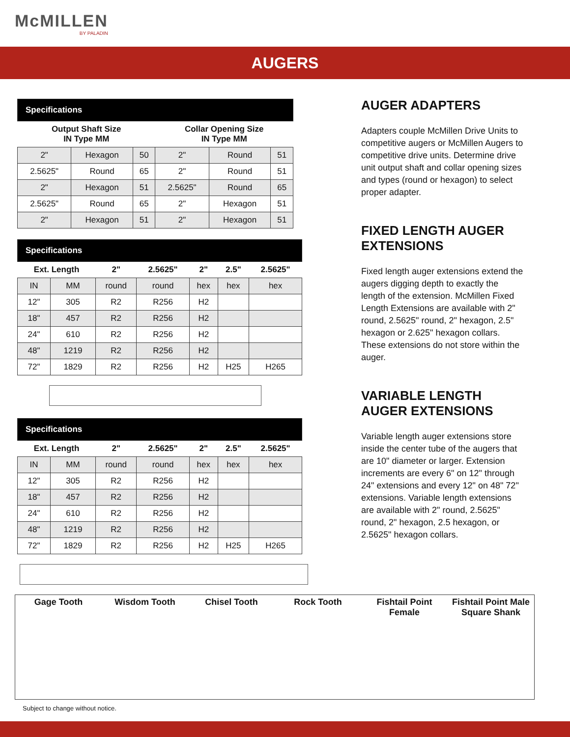McMILLEN
BY PALADIN
AUGERS
| Specifications | | | | | |
| Output Shaft Size IN Type MM | | | Collar Opening Size IN Type MM | | |
| 2" | Hexagon | 50 | 2" | Round | 51 |
| 2.5625" | Round | 65 | 2" | Round | 51 |
| 2" | Hexagon | 51 | 2.5625" | Round | 65 |
| 2.5625" | Round | 65 | 2" | Hexagon | 51 |
| 2" | Hexagon | 51 | 2" | Hexagon | 51 |
| Specifications | | | | | | |
| Ext. Length | | 2" | 2.5625" | 2" | 2.5" | 2.5625" |
| IN | MM | round | round | hex | hex | hex |
| 12" | 305 | R2 | R256 | H2 | | |
| 18" | 457 | R2 | R256 | H2 | | |
| 24" | 610 | R2 | R256 | H2 | | |
| 48" | 1219 | R2 | R256 | H2 | | |
| 72" | 1829 | R2 | R256 | H2 | H25 | H265 |
| Specifications | | | | | | |
| Ext. Length | | 2" | 2.5625" | 2" | 2.5" | 2.5625" |
| IN | MM | round | round | hex | hex | hex |
| 12" | 305 | R2 | R256 | H2 | | |
| 18" | 457 | R2 | R256 | H2 | | |
| 24" | 610 | R2 | R256 | H2 | | |
| 48" | 1219 | R2 | R256 | H2 | | |
| 72" | 1829 | R2 | R256 | H2 | H25 | H265 |
AUGER ADAPTERS
Adapters couple McMillen Drive Units to competitive augers or McMillen Augers to competitive drive units. Determine drive unit output shaft and collar opening sizes and types (round or hexagon) to select proper adapter.
FIXED LENGTH AUGER EXTENSIONS
Fixed length auger extensions extend the augers digging depth to exactly the length of the extension. McMillen Fixed Length Extensions are available with 2" round, 2.5625" round, 2" hexagon, 2.5" hexagon or 2.625" hexagon collars. These extensions do not store within the auger.
VARIABLE LENGTH AUGER EXTENSIONS
Variable length auger extensions store inside the center tube of the augers that are 10" diameter or larger. Extension increments are every 6" on 12" through 24" extensions and every 12" on 48" 72" extensions. Variable length extensions are available with 2" round, 2.5625" round, 2" hexagon, 2.5 hexagon, or 2.5625" hexagon collars.
Gage Tooth Wisdom Tooth Chisel Tooth Rock Tooth Fishtail Point Female Fishtail Point Male Square Shank
Subject to change without notice.